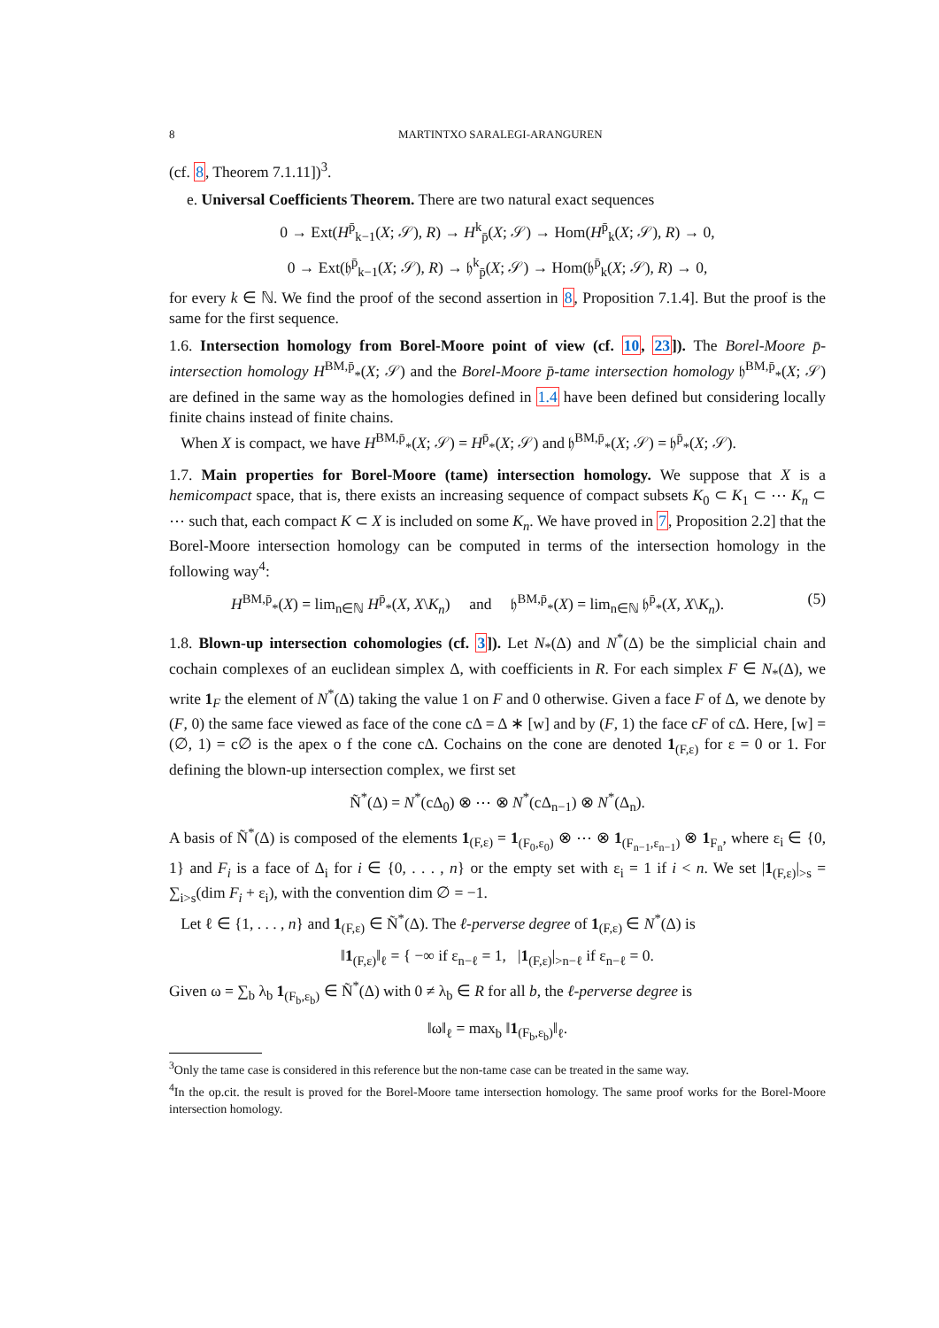8 MARTINTXO SARALEGI-ARANGUREN
(cf. 8, Theorem 7.1.11])<sup>3</sup>.
e. Universal Coefficients Theorem. There are two natural exact sequences
0 → Ext(H<sup>p̄</sup><sub>k−1</sub>(X; 𝒮), R) → H<sup>k</sup><sub>p̄</sub>(X; 𝒮) → Hom(H<sup>p̄</sup><sub>k</sub>(X; 𝒮), R) → 0,
0 → Ext(𝔥<sup>p̄</sup><sub>k−1</sub>(X; 𝒮), R) → 𝔥<sup>k</sup><sub>p̄</sub>(X; 𝒮) → Hom(𝔥<sup>p̄</sup><sub>k</sub>(X; 𝒮), R) → 0,
for every k ∈ ℕ. We find the proof of the second assertion in 8, Proposition 7.1.4]. But the proof is the same for the first sequence.
1.6. Intersection homology from Borel-Moore point of view (cf. 10, 23]). The Borel-Moore p̄-intersection homology H<sup>BM,p̄</sup><sub>*</sub>(X; 𝒮) and the Borel-Moore p̄-tame intersection homology 𝔥<sup>BM,p̄</sup><sub>*</sub>(X; 𝒮) are defined in the same way as the homologies defined in 1.4 have been defined but considering locally finite chains instead of finite chains.
When X is compact, we have H<sup>BM,p̄</sup><sub>*</sub>(X; 𝒮) = H<sup>p̄</sup><sub>*</sub>(X; 𝒮) and 𝔥<sup>BM,p̄</sup><sub>*</sub>(X; 𝒮) = 𝔥<sup>p̄</sup><sub>*</sub>(X; 𝒮).
1.7. Main properties for Borel-Moore (tame) intersection homology. We suppose that X is a hemicompact space, that is, there exists an increasing sequence of compact subsets K<sub>0</sub> ⊂ K<sub>1</sub> ⊂ ⋯ K<sub>n</sub> ⊂ ⋯ such that, each compact K ⊂ X is included on some K<sub>n</sub>. We have proved in 7, Proposition 2.2] that the Borel-Moore intersection homology can be computed in terms of the intersection homology in the following way<sup>4</sup>:
H<sup>BM,p̄</sup><sub>*</sub>(X) = lim<sub>n∈ℕ</sub> H<sup>p̄</sup><sub>*</sub>(X, X\K<sub>n</sub>) and 𝔥<sup>BM,p̄</sup><sub>*</sub>(X) = lim<sub>n∈ℕ</sub> 𝔥<sup>p̄</sup><sub>*</sub>(X, X\K<sub>n</sub>). (5)
1.8. Blown-up intersection cohomologies (cf. 3]). Let N<sub>*</sub>(Δ) and N<sup>*</sup>(Δ) be the simplicial chain and cochain complexes of an euclidean simplex Δ, with coefficients in R. For each simplex F ∈ N<sub>*</sub>(Δ), we write 1<sub>F</sub> the element of N<sup>*</sup>(Δ) taking the value 1 on F and 0 otherwise. Given a face F of Δ, we denote by (F, 0) the same face viewed as face of the cone cΔ = Δ ∗ [w] and by (F, 1) the face cF of cΔ. Here, [w] = (∅, 1) = c∅ is the apex o f the cone cΔ. Cochains on the cone are denoted 1<sub>(F,ε)</sub> for ε = 0 or 1. For defining the blown-up intersection complex, we first set
Ñ<sup>*</sup>(Δ) = N<sup>*</sup>(cΔ<sub>0</sub>) ⊗ ⋯ ⊗ N<sup>*</sup>(cΔ<sub>n−1</sub>) ⊗ N<sup>*</sup>(Δ<sub>n</sub>).
A basis of Ñ<sup>*</sup>(Δ) is composed of the elements 1<sub>(F,ε)</sub> = 1<sub>(F<sub>0</sub>,ε<sub>0</sub>)</sub> ⊗ ⋯ ⊗ 1<sub>(F<sub>n−1</sub>,ε<sub>n−1</sub>)</sub> ⊗ 1<sub>F<sub>n</sub></sub>, where ε<sub>i</sub> ∈ {0, 1} and F<sub>i</sub> is a face of Δ<sub>i</sub> for i ∈ {0, . . . , n} or the empty set with ε<sub>i</sub> = 1 if i < n. We set |1<sub>(F,ε)</sub>|<sub>>s</sub> = ∑<sub>i>s</sub>(dim F<sub>i</sub> + ε<sub>i</sub>), with the convention dim ∅ = −1.
Let ℓ ∈ {1, . . . , n} and 1<sub>(F,ε)</sub> ∈ Ñ<sup>*</sup>(Δ). The ℓ-perverse degree of 1<sub>(F,ε)</sub> ∈ N<sup>*</sup>(Δ) is
‖1<sub>(F,ε)</sub>‖<sub>ℓ</sub> = { −∞ if ε<sub>n−ℓ</sub> = 1, |1<sub>(F,ε)</sub>|<sub>>n−ℓ</sub> if ε<sub>n−ℓ</sub> = 0.
Given ω = ∑<sub>b</sub> λ<sub>b</sub> 1<sub>(F<sub>b</sub>,ε<sub>b</sub>)</sub> ∈ Ñ<sup>*</sup>(Δ) with 0 ≠ λ<sub>b</sub> ∈ R for all b, the ℓ-perverse degree is
‖ω‖<sub>ℓ</sub> = max<sub>b</sub> ‖1<sub>(F<sub>b</sub>,ε<sub>b</sub>)</sub>‖<sub>ℓ</sub>.
<sup>3</sup> Only the tame case is considered in this reference but the non-tame case can be treated in the same way.
<sup>4</sup> In the op.cit. the result is proved for the Borel-Moore tame intersection homology. The same proof works for the Borel-Moore intersection homology.